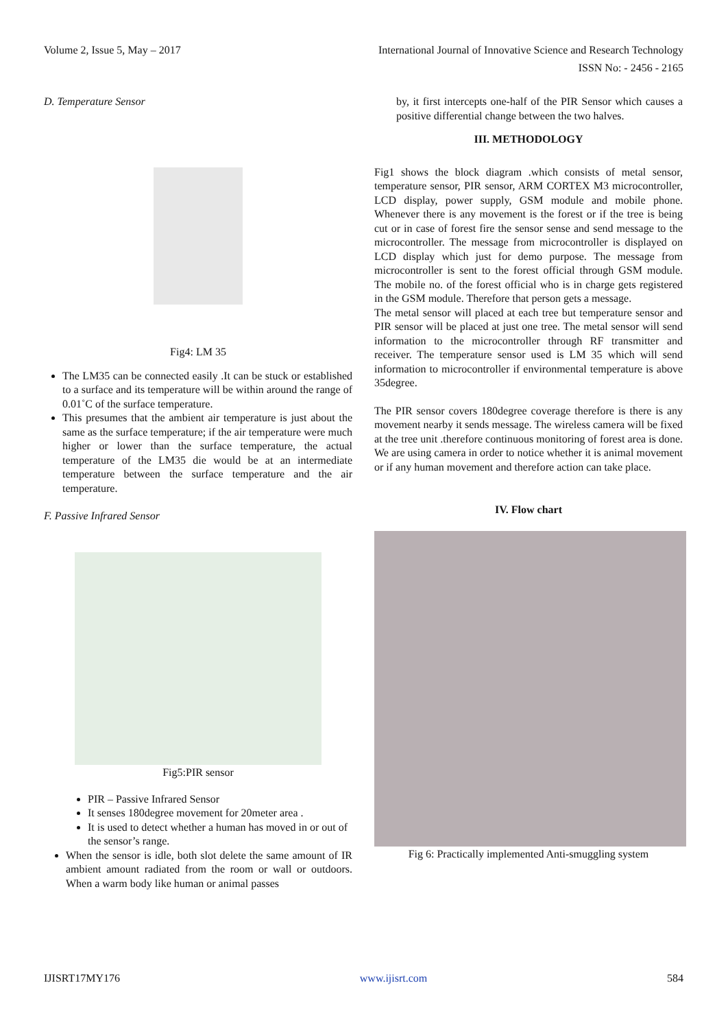Volume 2, Issue 5, May – 2017 International Journal of Innovative Science and Research Technology
ISSN No: - 2456 - 2165
D. Temperature Sensor
Fig4: LM 35
The LM35 can be connected easily .It can be stuck or established to a surface and its temperature will be within around the range of 0.01˚C of the surface temperature.
This presumes that the ambient air temperature is just about the same as the surface temperature; if the air temperature were much higher or lower than the surface temperature, the actual temperature of the LM35 die would be at an intermediate temperature between the surface temperature and the air temperature.
F. Passive Infrared Sensor
Fig5:PIR sensor
PIR – Passive Infrared Sensor
It senses 180degree movement for 20meter area .
It is used to detect whether a human has moved in or out of the sensor’s range.
When the sensor is idle, both slot delete the same amount of IR ambient amount radiated from the room or wall or outdoors. When a warm body like human or animal passes
by, it first intercepts one-half of the PIR Sensor which causes a positive differential change between the two halves.
III. METHODOLOGY
Fig1 shows the block diagram .which consists of metal sensor, temperature sensor, PIR sensor, ARM CORTEX M3 microcontroller, LCD display, power supply, GSM module and mobile phone. Whenever there is any movement is the forest or if the tree is being cut or in case of forest fire the sensor sense and send message to the microcontroller. The message from microcontroller is displayed on LCD display which just for demo purpose. The message from microcontroller is sent to the forest official through GSM module. The mobile no. of the forest official who is in charge gets registered in the GSM module. Therefore that person gets a message.
The metal sensor will placed at each tree but temperature sensor and PIR sensor will be placed at just one tree. The metal sensor will send information to the microcontroller through RF transmitter and receiver. The temperature sensor used is LM 35 which will send information to microcontroller if environmental temperature is above 35degree.
The PIR sensor covers 180degree coverage therefore is there is any movement nearby it sends message. The wireless camera will be fixed at the tree unit .therefore continuous monitoring of forest area is done. We are using camera in order to notice whether it is animal movement or if any human movement and therefore action can take place.
IV. Flow chart
Fig 6: Practically implemented Anti-smuggling system
IJISRT17MY176 www.ijisrt.com 584